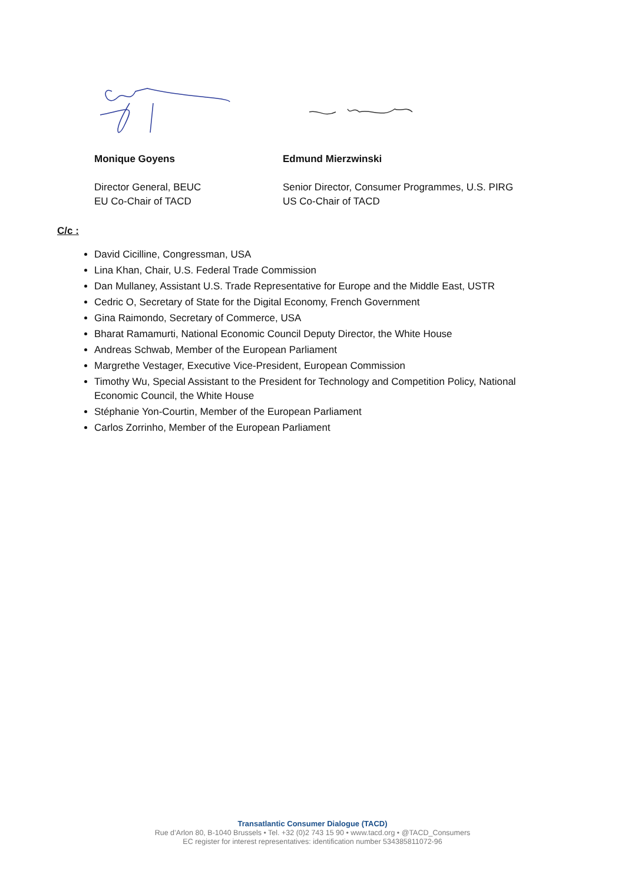Monique Goyens
Director General, BEUC
EU Co-Chair of TACD
Edmund Mierzwinski
Senior Director, Consumer Programmes, U.S. PIRG
US Co-Chair of TACD
C/c :
David Cicilline, Congressman, USA
Lina Khan, Chair, U.S. Federal Trade Commission
Dan Mullaney, Assistant U.S. Trade Representative for Europe and the Middle East, USTR
Cedric O, Secretary of State for the Digital Economy, French Government
Gina Raimondo, Secretary of Commerce, USA
Bharat Ramamurti, National Economic Council Deputy Director, the White House
Andreas Schwab, Member of the European Parliament
Margrethe Vestager, Executive Vice-President, European Commission
Timothy Wu, Special Assistant to the President for Technology and Competition Policy, National Economic Council, the White House
Stéphanie Yon-Courtin, Member of the European Parliament
Carlos Zorrinho, Member of the European Parliament
Transatlantic Consumer Dialogue (TACD)
Rue d’Arlon 80, B-1040 Brussels • Tel. +32 (0)2 743 15 90 • www.tacd.org • @TACD_Consumers
EC register for interest representatives: identification number 534385811072-96